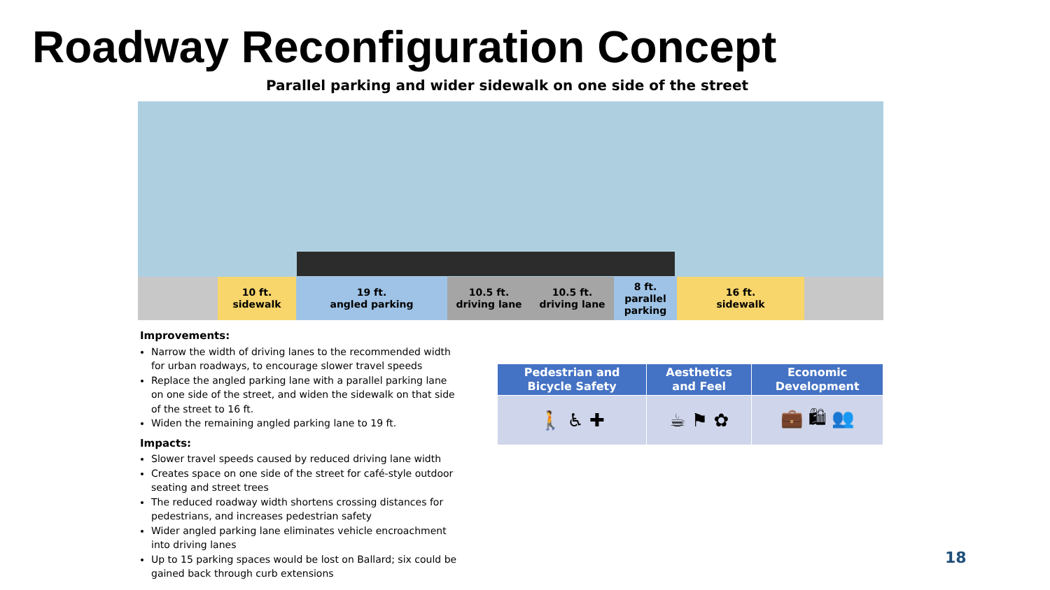Roadway Reconfiguration Concept
Parallel parking and wider sidewalk on one side of the street
10 ft.
sidewalk
19 ft.
angled parking
10.5 ft.
driving lane
10.5 ft.
driving lane
8 ft.
parallel
parking
16 ft.
sidewalk
Improvements:
Narrow the width of driving lanes to the recommended width for urban roadways, to encourage slower travel speeds
Replace the angled parking lane with a parallel parking lane on one side of the street, and widen the sidewalk on that side of the street to 16 ft.
Widen the remaining angled parking lane to 19 ft.
Impacts:
Slower travel speeds caused by reduced driving lane width
Creates space on one side of the street for café-style outdoor seating and street trees
The reduced roadway width shortens crossing distances for pedestrians, and increases pedestrian safety
Wider angled parking lane eliminates vehicle encroachment into driving lanes
Up to 15 parking spaces would be lost on Ballard; six could be gained back through curb extensions
| Pedestrian and Bicycle Safety | Aesthetics and Feel | Economic Development |
| --- | --- | --- |
| 🚶 ♿ ✚ | ☕ ⚑ ✿ | 💼 🛍 👥 |
18